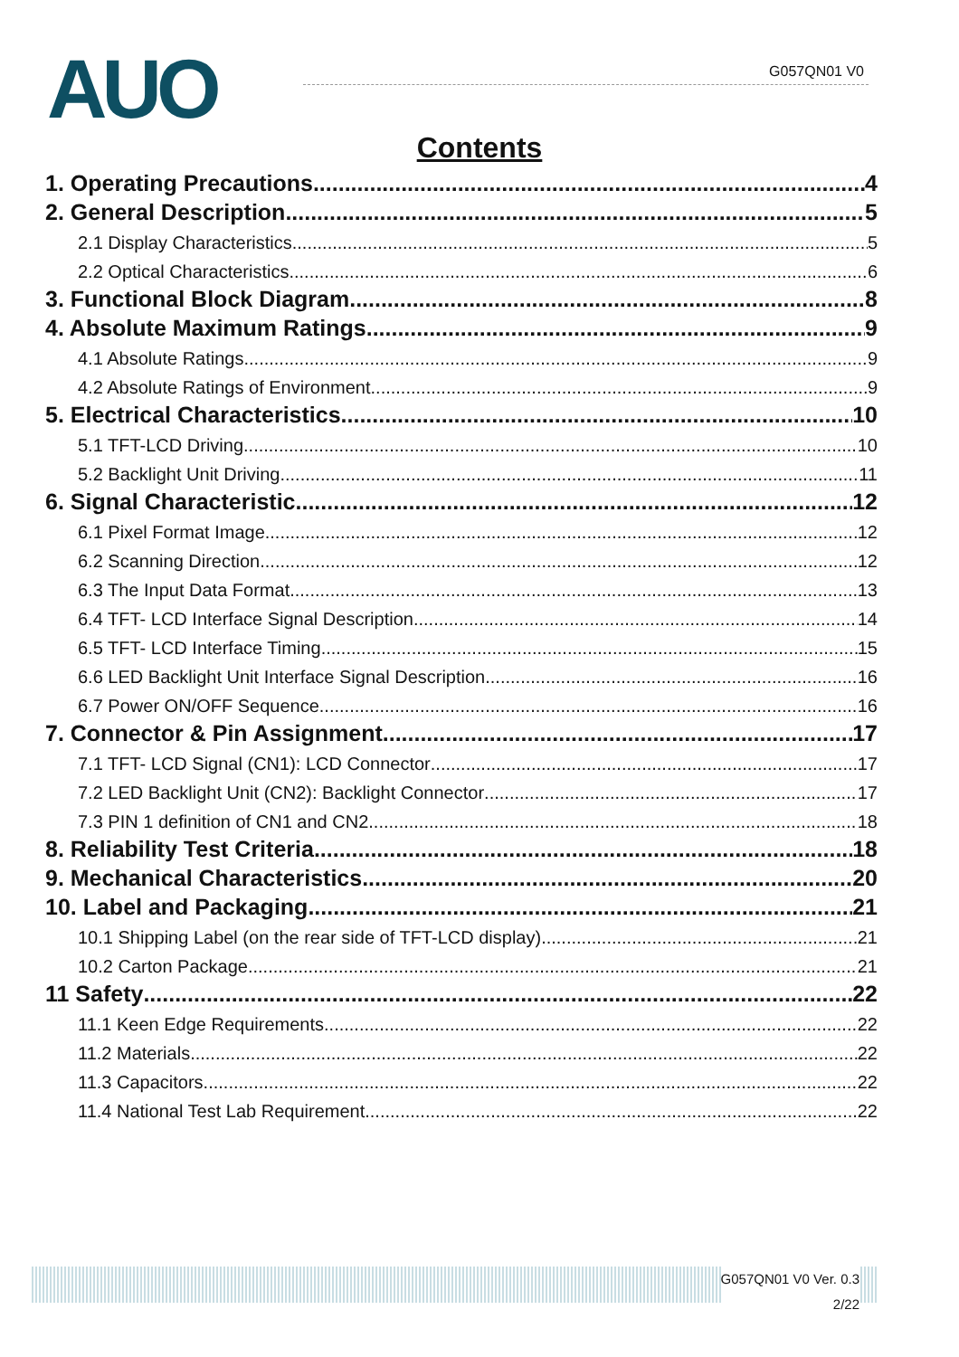AUO G057QN01 V0
Contents
1. Operating Precautions 4
2. General Description 5
2.1 Display Characteristics 5
2.2 Optical Characteristics 6
3. Functional Block Diagram 8
4. Absolute Maximum Ratings 9
4.1 Absolute Ratings 9
4.2 Absolute Ratings of Environment 9
5. Electrical Characteristics 10
5.1 TFT-LCD Driving 10
5.2 Backlight Unit Driving 11
6. Signal Characteristic 12
6.1 Pixel Format Image 12
6.2 Scanning Direction 12
6.3 The Input Data Format 13
6.4 TFT- LCD Interface Signal Description 14
6.5 TFT- LCD Interface Timing 15
6.6 LED Backlight Unit Interface Signal Description 16
6.7 Power ON/OFF Sequence 16
7. Connector & Pin Assignment 17
7.1 TFT- LCD Signal (CN1): LCD Connector 17
7.2 LED Backlight Unit (CN2): Backlight Connector 17
7.3 PIN 1 definition of CN1 and CN2 18
8. Reliability Test Criteria 18
9. Mechanical Characteristics 20
10. Label and Packaging 21
10.1 Shipping Label (on the rear side of TFT-LCD display) 21
10.2 Carton Package 21
11 Safety 22
11.1 Keen Edge Requirements 22
11.2 Materials 22
11.3 Capacitors 22
11.4 National Test Lab Requirement 22
G057QN01 V0 Ver. 0.3
2/22